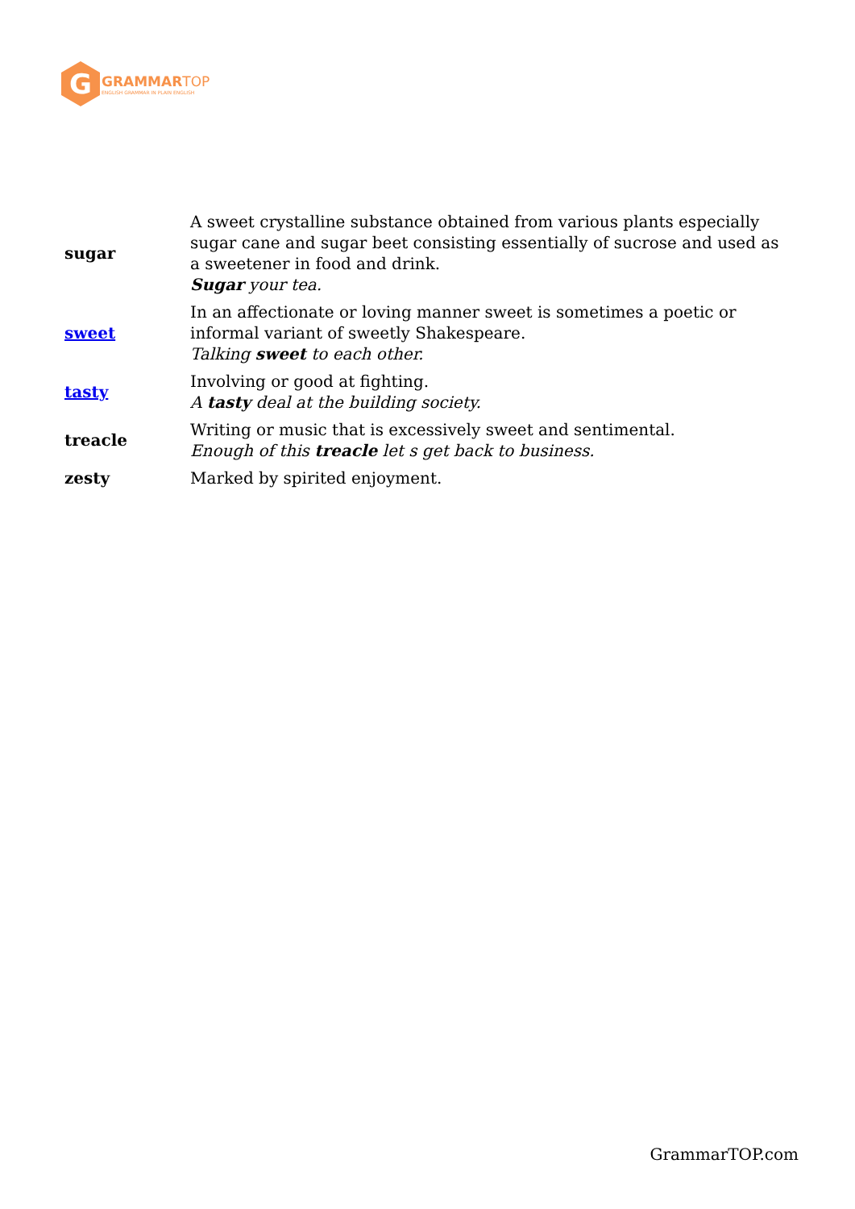G
GRAMMAR TOP
ENGLISH GRAMMAR IN PLAIN ENGLISH
| sugar | A sweet crystalline substance obtained from various plants especially sugar cane and sugar beet consisting essentially of sucrose and used as a sweetener in food and drink. Sugar your tea. |
| sweet | In an affectionate or loving manner sweet is sometimes a poetic or informal variant of sweetly Shakespeare. Talking sweet to each other. |
| tasty | Involving or good at fighting. A tasty deal at the building society. |
| treacle | Writing or music that is excessively sweet and sentimental. Enough of this treacle let s get back to business. |
| zesty | Marked by spirited enjoyment. |
GrammarTOP.com